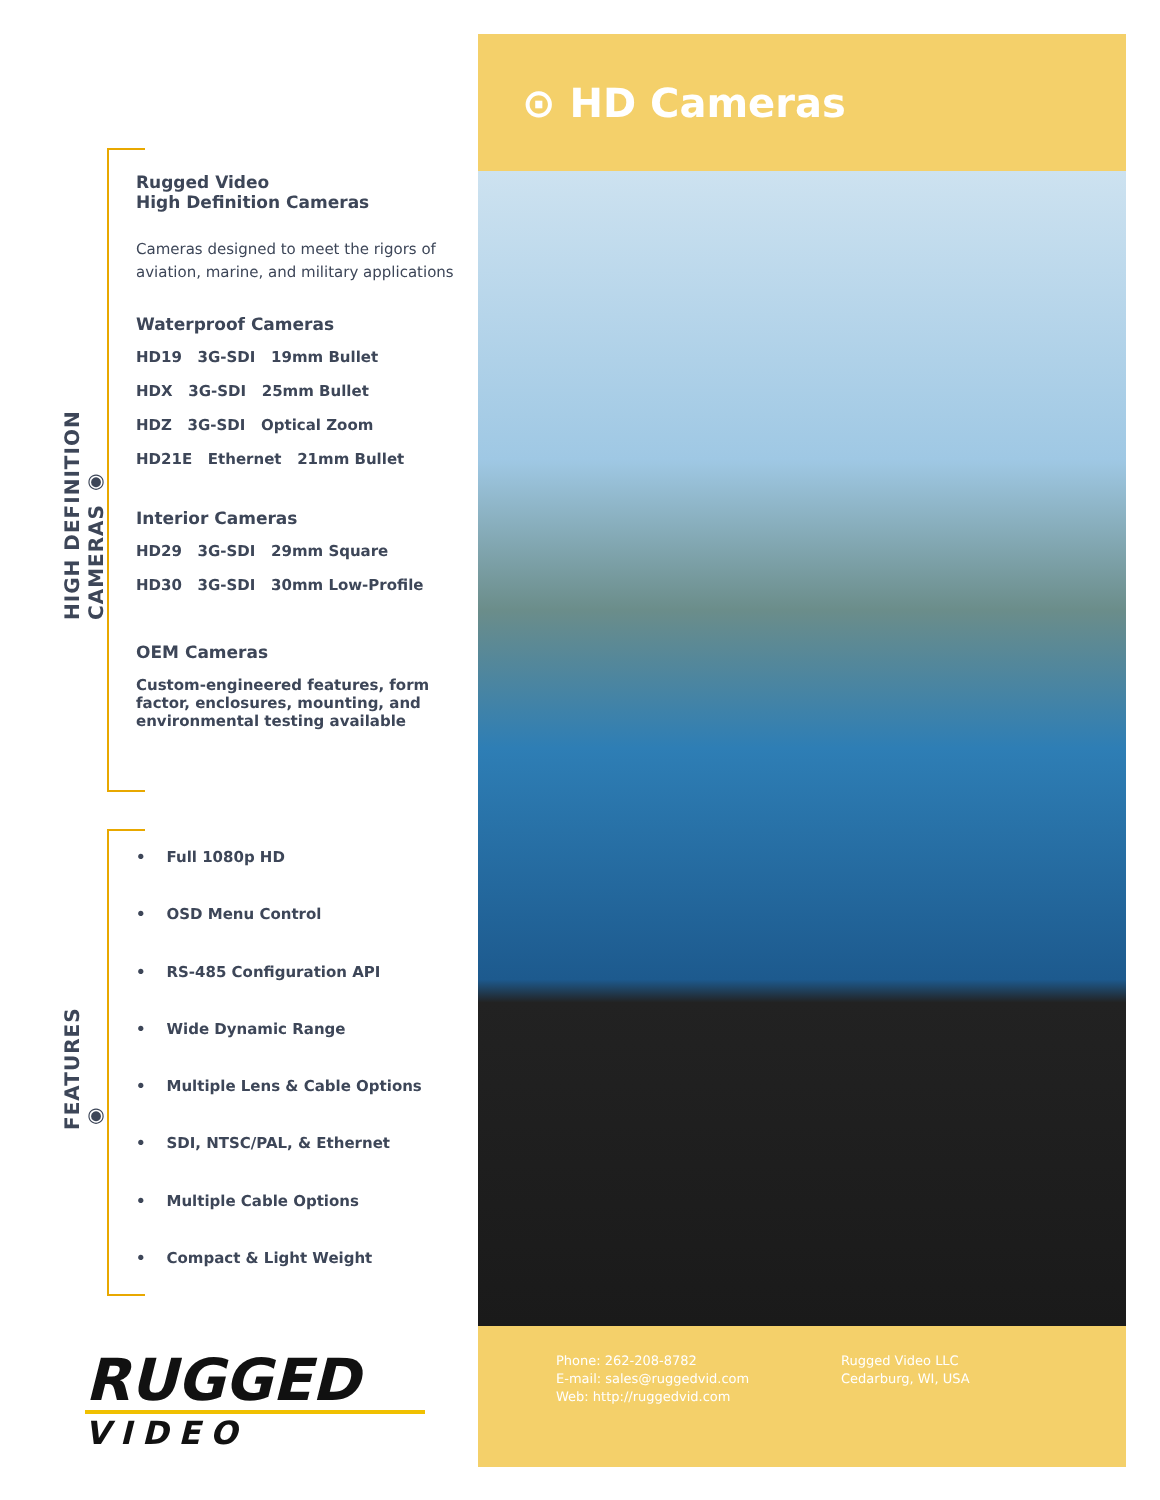HIGH DEFINITION CAMERAS ◉
FEATURES ◉
Rugged Video
High Definition Cameras
Cameras designed to meet the rigors of aviation, marine, and military applications
Waterproof Cameras
HD19 3G-SDI 19mm Bullet
HDX 3G-SDI 25mm Bullet
HDZ 3G-SDI Optical Zoom
HD21E Ethernet 21mm Bullet
Interior Cameras
HD29 3G-SDI 29mm Square
HD30 3G-SDI 30mm Low-Profile
OEM Cameras
Custom-engineered features, form factor, enclosures, mounting, and environmental testing available
• Full 1080p HD
• OSD Menu Control
• RS-485 Configuration API
• Wide Dynamic Range
• Multiple Lens & Cable Options
• SDI, NTSC/PAL, & Ethernet
• Multiple Cable Options
• Compact & Light Weight
RUGGED
VIDEO
⊙ HD Cameras
Phone: 262-208-8782
E-mail: sales@ruggedvid.com
Web: http://ruggedvid.com
Rugged Video LLC
Cedarburg, WI, USA